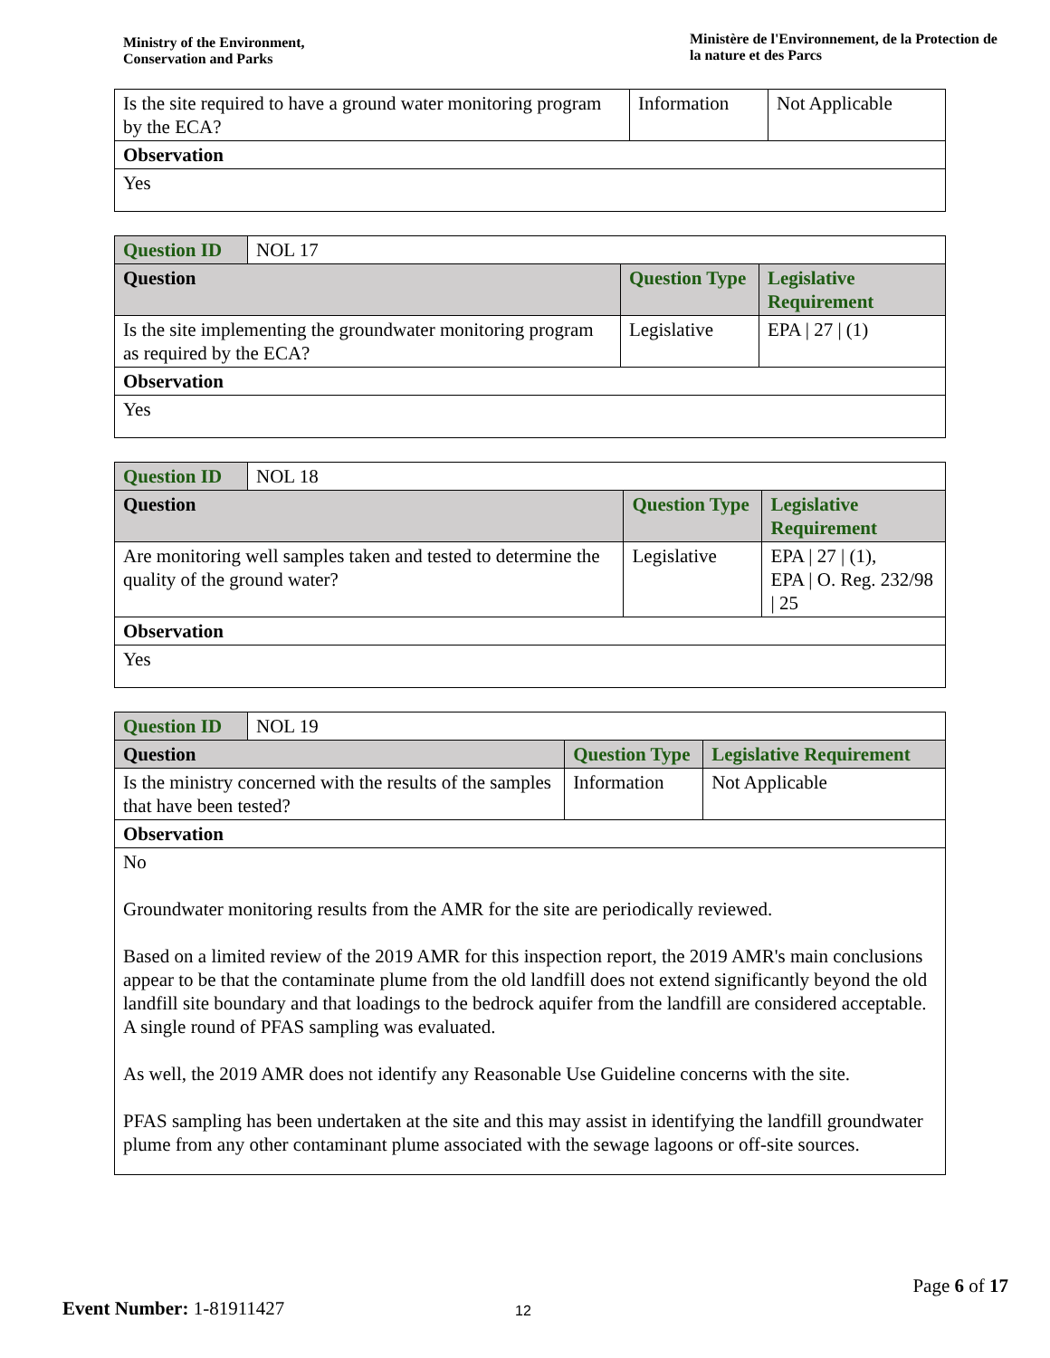Ministry of the Environment,
Conservation and Parks
Ministère de l'Environnement, de la Protection de la nature et des Parcs
| Is the site required to have a ground water monitoring program by the ECA? | Information | Not Applicable |
| Observation | | |
| Yes | | |
| Question ID | NOL 17 | | |
| Question | | Question Type | Legislative Requirement |
| Is the site implementing the groundwater monitoring program as required by the ECA? | | Legislative | EPA / 27 / (1) |
| Observation | | | |
| Yes | | | |
| Question ID | NOL 18 | | |
| Question | | Question Type | Legislative Requirement |
| Are monitoring well samples taken and tested to determine the quality of the ground water? | | Legislative | EPA / 27 / (1), EPA / O. Reg. 232/98 / 25 |
| Observation | | | |
| Yes | | | |
| Question ID | NOL 19 | | |
| Question | | Question Type | Legislative Requirement |
| Is the ministry concerned with the results of the samples that have been tested? | | Information | Not Applicable |
| Observation | | | |
| No Groundwater monitoring results from the AMR for the site are periodically reviewed. Based on a limited review of the 2019 AMR for this inspection report, the 2019 AMR's main conclusions appear to be that the contaminate plume from the old landfill does not extend significantly beyond the old landfill site boundary and that loadings to the bedrock aquifer from the landfill are considered acceptable. A single round of PFAS sampling was evaluated. As well, the 2019 AMR does not identify any Reasonable Use Guideline concerns with the site. PFAS sampling has been undertaken at the site and this may assist in identifying the landfill groundwater plume from any other contaminant plume associated with the sewage lagoons or off-site sources. | | | |
Page 6 of 17
Event Number: 1-81911427
12